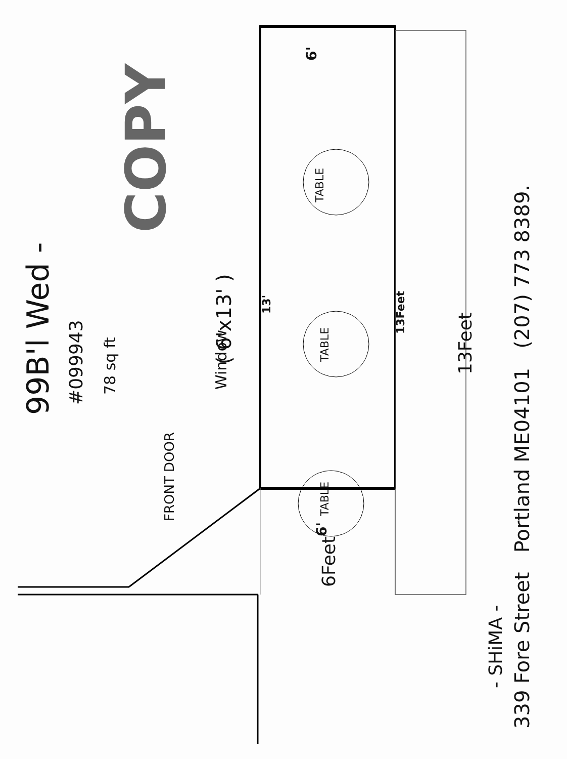99B'l Wed -
#099943
78 sq ft
COPY
Window ( 6'x13' )
13'
6'
TABLE
TABLE
TABLE
6'
6Feet
13Feet
13Feet
FRONT DOOR
- SHiMA -
339 Fore Street Portland ME04101 (207) 773 8389.